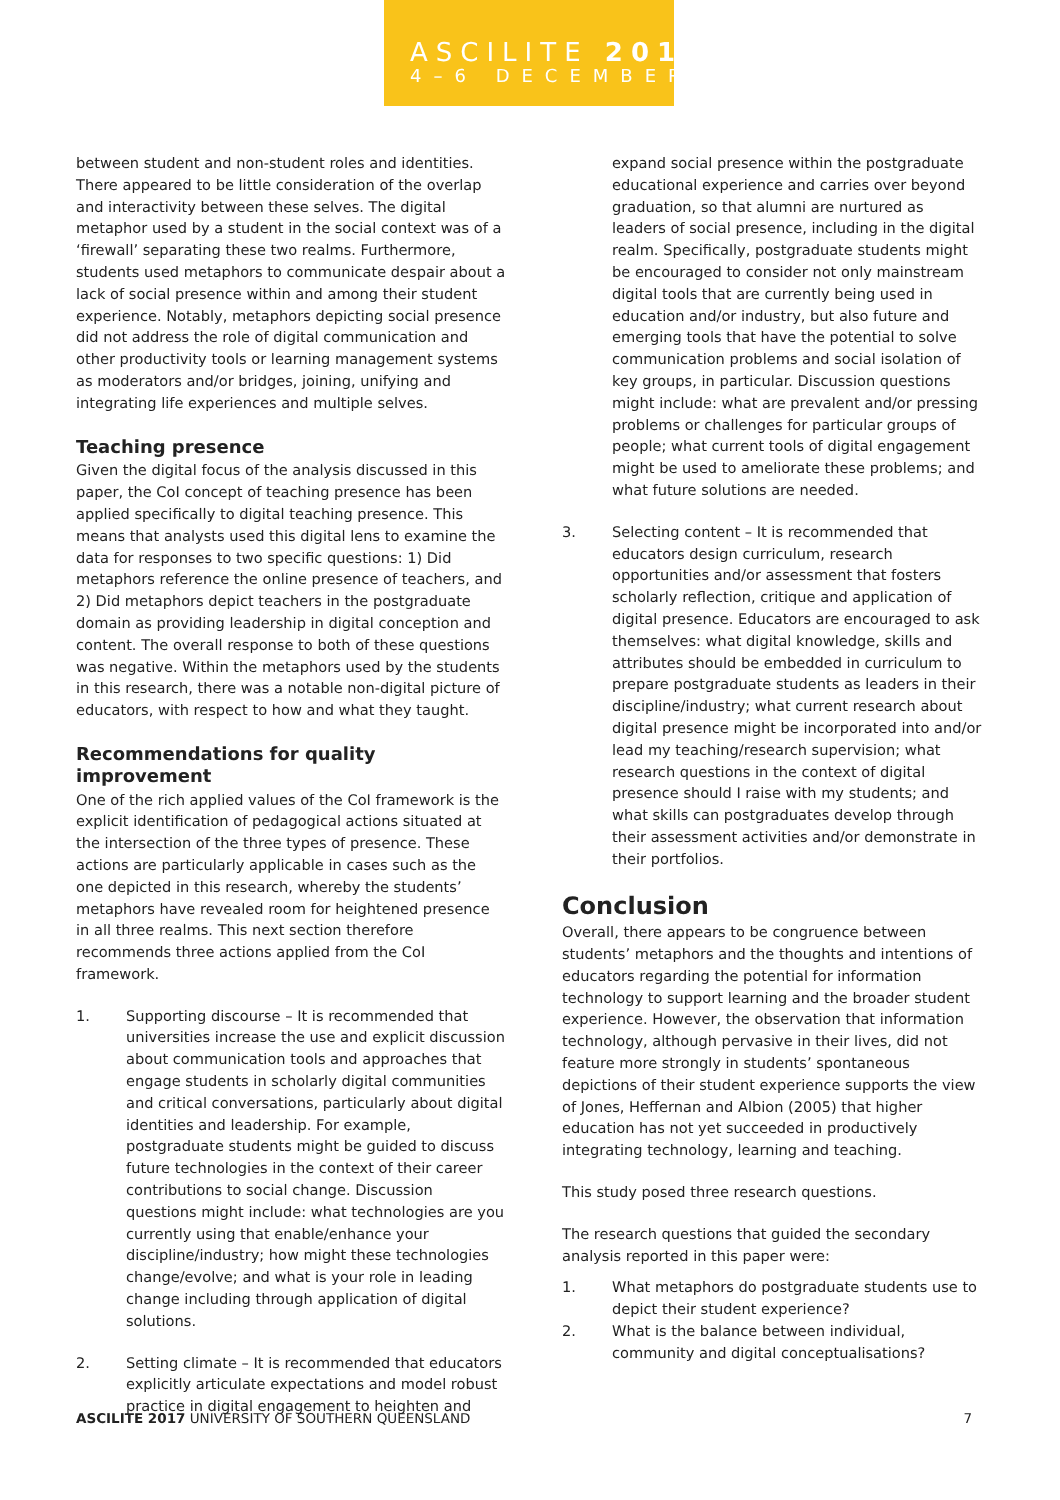ASCILITE 2017
4–6 DECEMBER
between student and non-student roles and identities. There appeared to be little consideration of the overlap and interactivity between these selves. The digital metaphor used by a student in the social context was of a ‘firewall’ separating these two realms. Furthermore, students used metaphors to communicate despair about a lack of social presence within and among their student experience. Notably, metaphors depicting social presence did not address the role of digital communication and other productivity tools or learning management systems as moderators and/or bridges, joining, unifying and integrating life experiences and multiple selves.
Teaching presence
Given the digital focus of the analysis discussed in this paper, the CoI concept of teaching presence has been applied specifically to digital teaching presence. This means that analysts used this digital lens to examine the data for responses to two specific questions: 1) Did metaphors reference the online presence of teachers, and 2) Did metaphors depict teachers in the postgraduate domain as providing leadership in digital conception and content. The overall response to both of these questions was negative. Within the metaphors used by the students in this research, there was a notable non-digital picture of educators, with respect to how and what they taught.
Recommendations for quality improvement
One of the rich applied values of the CoI framework is the explicit identification of pedagogical actions situated at the intersection of the three types of presence. These actions are particularly applicable in cases such as the one depicted in this research, whereby the students’ metaphors have revealed room for heightened presence in all three realms. This next section therefore recommends three actions applied from the CoI framework.
1. Supporting discourse – It is recommended that universities increase the use and explicit discussion about communication tools and approaches that engage students in scholarly digital communities and critical conversations, particularly about digital identities and leadership. For example, postgraduate students might be guided to discuss future technologies in the context of their career contributions to social change. Discussion questions might include: what technologies are you currently using that enable/enhance your discipline/industry; how might these technologies change/evolve; and what is your role in leading change including through application of digital solutions.
2. Setting climate – It is recommended that educators explicitly articulate expectations and model robust practice in digital engagement to heighten and
expand social presence within the postgraduate educational experience and carries over beyond graduation, so that alumni are nurtured as leaders of social presence, including in the digital realm. Specifically, postgraduate students might be encouraged to consider not only mainstream digital tools that are currently being used in education and/or industry, but also future and emerging tools that have the potential to solve communication problems and social isolation of key groups, in particular. Discussion questions might include: what are prevalent and/or pressing problems or challenges for particular groups of people; what current tools of digital engagement might be used to ameliorate these problems; and what future solutions are needed.
3. Selecting content – It is recommended that educators design curriculum, research opportunities and/or assessment that fosters scholarly reflection, critique and application of digital presence. Educators are encouraged to ask themselves: what digital knowledge, skills and attributes should be embedded in curriculum to prepare postgraduate students as leaders in their discipline/industry; what current research about digital presence might be incorporated into and/or lead my teaching/research supervision; what research questions in the context of digital presence should I raise with my students; and what skills can postgraduates develop through their assessment activities and/or demonstrate in their portfolios.
Conclusion
Overall, there appears to be congruence between students’ metaphors and the thoughts and intentions of educators regarding the potential for information technology to support learning and the broader student experience. However, the observation that information technology, although pervasive in their lives, did not feature more strongly in students’ spontaneous depictions of their student experience supports the view of Jones, Heffernan and Albion (2005) that higher education has not yet succeeded in productively integrating technology, learning and teaching.
This study posed three research questions.
The research questions that guided the secondary analysis reported in this paper were:
1. What metaphors do postgraduate students use to depict their student experience?
2. What is the balance between individual, community and digital conceptualisations?
ASCILITE 2017 UNIVERSITY OF SOUTHERN QUEENSLAND
7